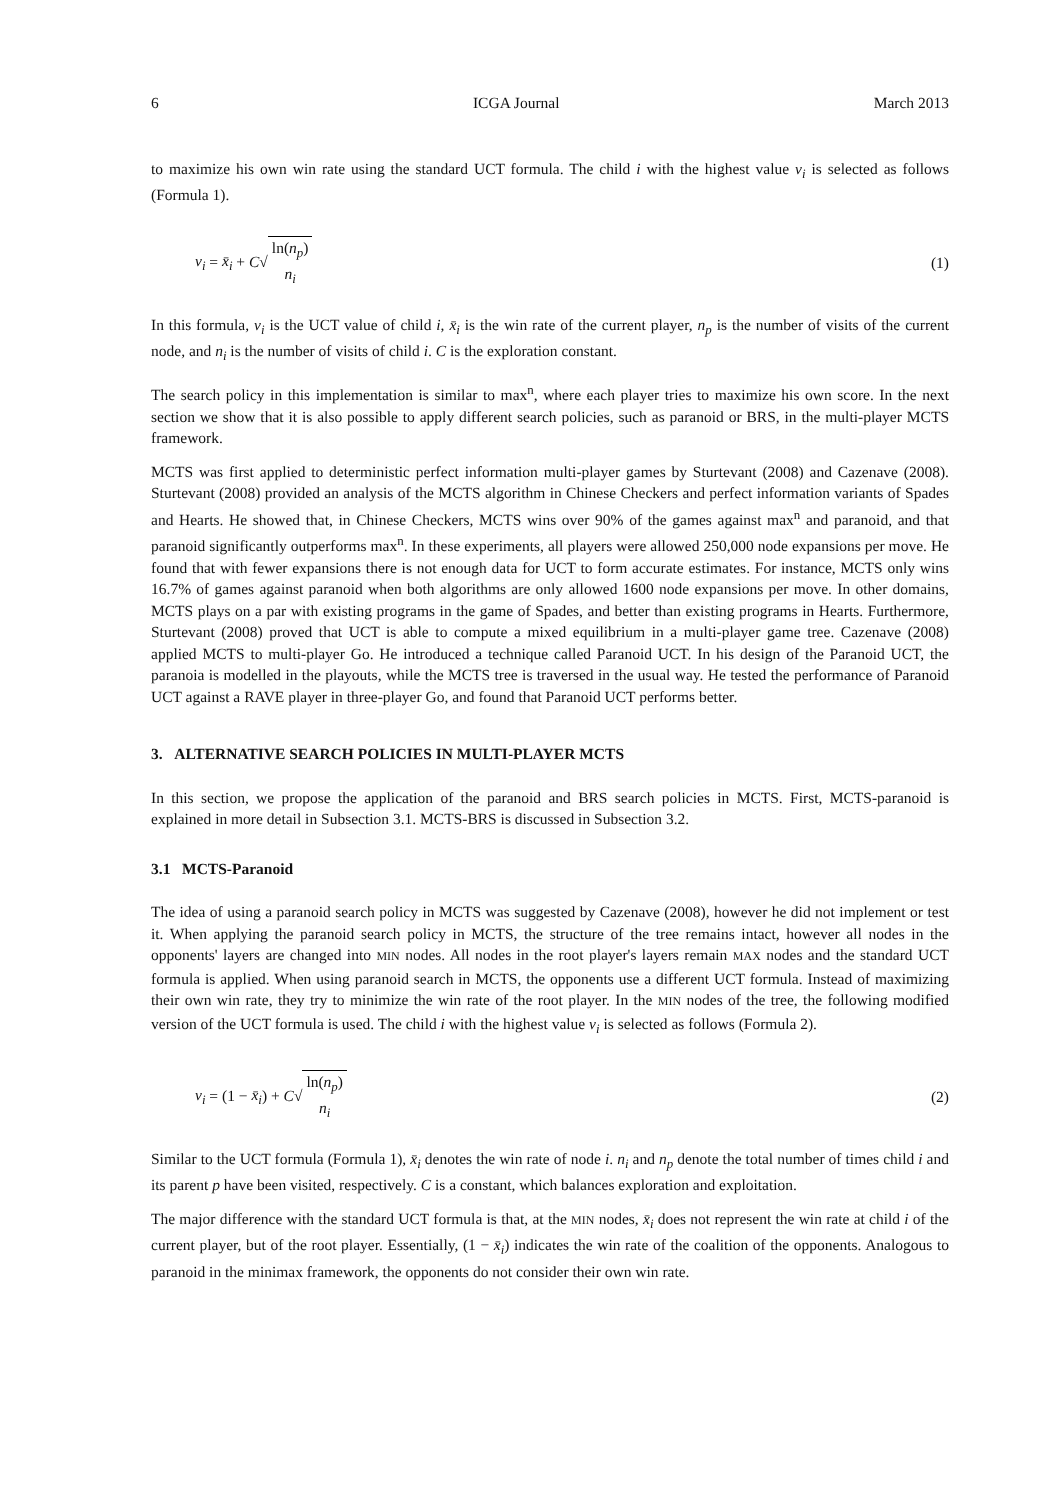6 ICGA Journal March 2013
to maximize his own win rate using the standard UCT formula. The child i with the highest value v<sub>i</sub> is selected as follows (Formula 1).
v<sub>i</sub> = x̄<sub>i</sub> + C√ ln(n<sub>p</sub>)
n<sub>i</sub> (1)
In this formula, v<sub>i</sub> is the UCT value of child i, x̄<sub>i</sub> is the win rate of the current player, n<sub>p</sub> is the number of visits of the current node, and n<sub>i</sub> is the number of visits of child i. C is the exploration constant.
The search policy in this implementation is similar to max<sup>n</sup>, where each player tries to maximize his own score. In the next section we show that it is also possible to apply different search policies, such as paranoid or BRS, in the multi-player MCTS framework.
MCTS was first applied to deterministic perfect information multi-player games by Sturtevant (2008) and Cazenave (2008). Sturtevant (2008) provided an analysis of the MCTS algorithm in Chinese Checkers and perfect information variants of Spades and Hearts. He showed that, in Chinese Checkers, MCTS wins over 90% of the games against max<sup>n</sup> and paranoid, and that paranoid significantly outperforms max<sup>n</sup>. In these experiments, all players were allowed 250,000 node expansions per move. He found that with fewer expansions there is not enough data for UCT to form accurate estimates. For instance, MCTS only wins 16.7% of games against paranoid when both algorithms are only allowed 1600 node expansions per move. In other domains, MCTS plays on a par with existing programs in the game of Spades, and better than existing programs in Hearts. Furthermore, Sturtevant (2008) proved that UCT is able to compute a mixed equilibrium in a multi-player game tree. Cazenave (2008) applied MCTS to multi-player Go. He introduced a technique called Paranoid UCT. In his design of the Paranoid UCT, the paranoia is modelled in the playouts, while the MCTS tree is traversed in the usual way. He tested the performance of Paranoid UCT against a RAVE player in three-player Go, and found that Paranoid UCT performs better.
3. ALTERNATIVE SEARCH POLICIES IN MULTI-PLAYER MCTS
In this section, we propose the application of the paranoid and BRS search policies in MCTS. First, MCTS-paranoid is explained in more detail in Subsection 3.1. MCTS-BRS is discussed in Subsection 3.2.
3.1 MCTS-Paranoid
The idea of using a paranoid search policy in MCTS was suggested by Cazenave (2008), however he did not implement or test it. When applying the paranoid search policy in MCTS, the structure of the tree remains intact, however all nodes in the opponents' layers are changed into MIN nodes. All nodes in the root player's layers remain MAX nodes and the standard UCT formula is applied. When using paranoid search in MCTS, the opponents use a different UCT formula. Instead of maximizing their own win rate, they try to minimize the win rate of the root player. In the MIN nodes of the tree, the following modified version of the UCT formula is used. The child i with the highest value v<sub>i</sub> is selected as follows (Formula 2).
v<sub>i</sub> = (1 − x̄<sub>i</sub>) + C√ ln(n<sub>p</sub>)
n<sub>i</sub> (2)
Similar to the UCT formula (Formula 1), x̄<sub>i</sub> denotes the win rate of node i. n<sub>i</sub> and n<sub>p</sub> denote the total number of times child i and its parent p have been visited, respectively. C is a constant, which balances exploration and exploitation.
The major difference with the standard UCT formula is that, at the MIN nodes, x̄<sub>i</sub> does not represent the win rate at child i of the current player, but of the root player. Essentially, (1 − x̄<sub>i</sub>) indicates the win rate of the coalition of the opponents. Analogous to paranoid in the minimax framework, the opponents do not consider their own win rate.